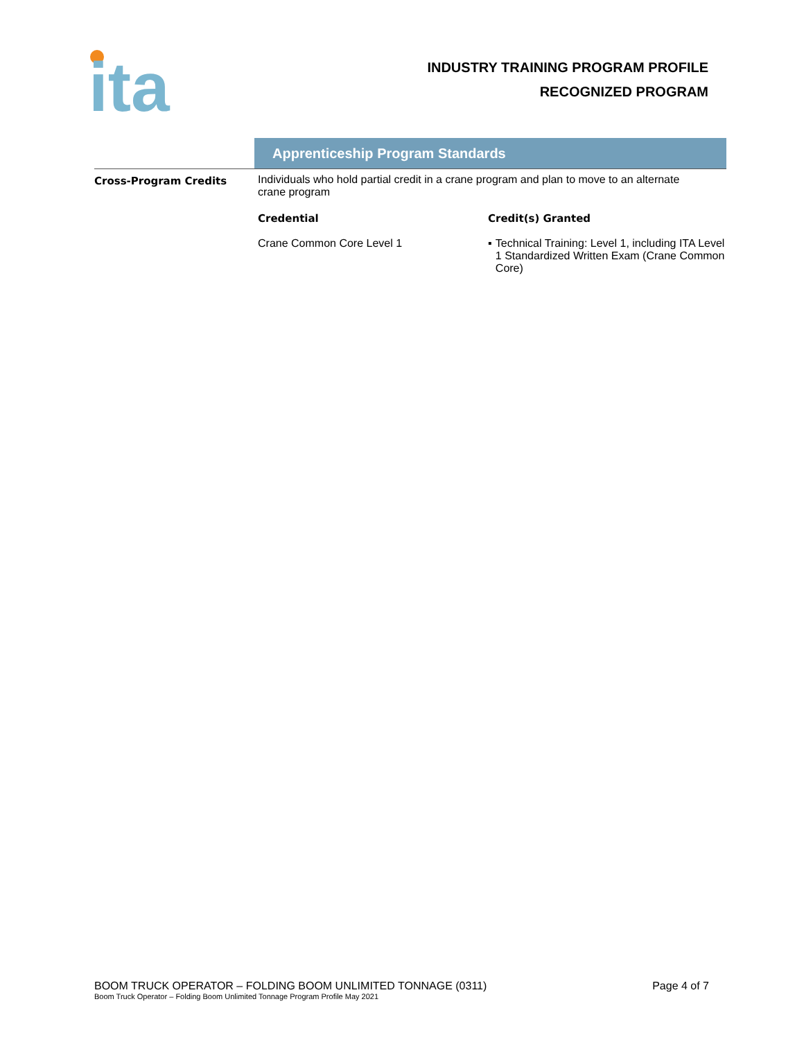ita
INDUSTRY TRAINING PROGRAM PROFILE
RECOGNIZED PROGRAM
Apprenticeship Program Standards
| Cross-Program Credits | Individuals who hold partial credit in a crane program and plan to move to an alternate crane program | |
| | Credential | Credit(s) Granted |
| | Crane Common Core Level 1 | ▪ Technical Training: Level 1, including ITA Level 1 Standardized Written Exam (Crane Common Core) |
BOOM TRUCK OPERATOR – FOLDING BOOM UNLIMITED TONNAGE (0311) Page 4 of 7
Boom Truck Operator – Folding Boom Unlimited Tonnage Program Profile May 2021